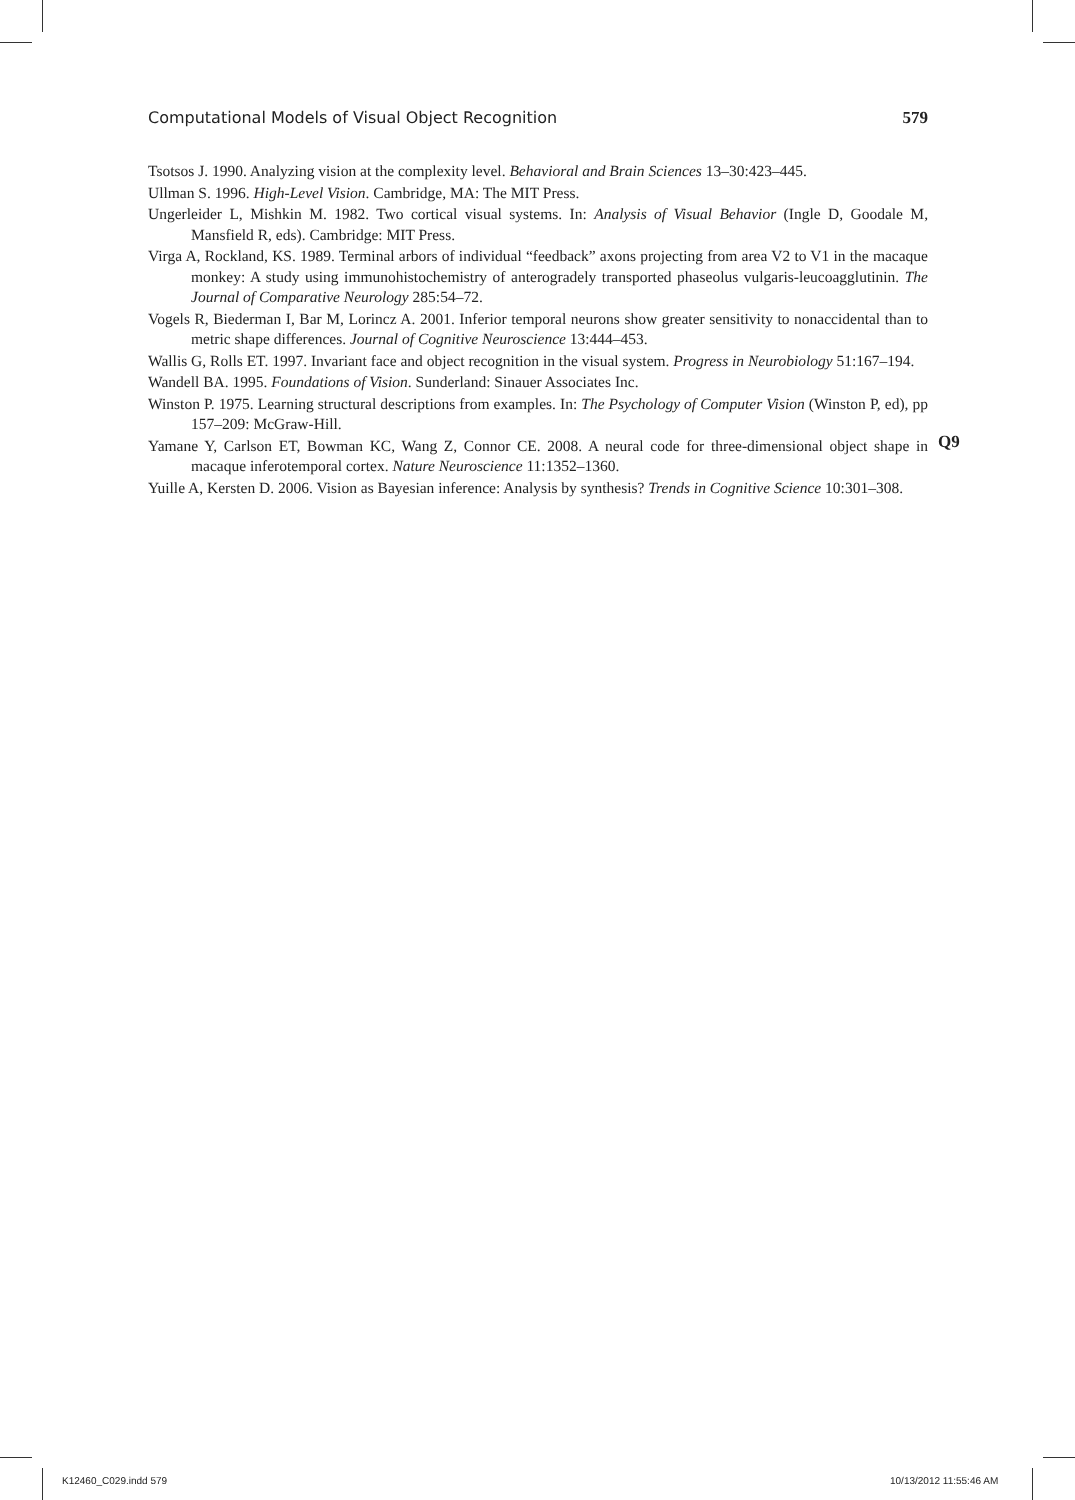Computational Models of Visual Object Recognition 579
Tsotsos J. 1990. Analyzing vision at the complexity level. Behavioral and Brain Sciences 13–30:423–445.
Ullman S. 1996. High-Level Vision. Cambridge, MA: The MIT Press.
Ungerleider L, Mishkin M. 1982. Two cortical visual systems. In: Analysis of Visual Behavior (Ingle D, Goodale M, Mansfield R, eds). Cambridge: MIT Press.
Virga A, Rockland, KS. 1989. Terminal arbors of individual “feedback” axons projecting from area V2 to V1 in the macaque monkey: A study using immunohistochemistry of anterogradely transported phaseolus vulgaris-leucoagglutinin. The Journal of Comparative Neurology 285:54–72.
Vogels R, Biederman I, Bar M, Lorincz A. 2001. Inferior temporal neurons show greater sensitivity to nonaccidental than to metric shape differences. Journal of Cognitive Neuroscience 13:444–453.
Wallis G, Rolls ET. 1997. Invariant face and object recognition in the visual system. Progress in Neurobiology 51:167–194.
Wandell BA. 1995. Foundations of Vision. Sunderland: Sinauer Associates Inc.
Winston P. 1975. Learning structural descriptions from examples. In: The Psychology of Computer Vision (Winston P, ed), pp 157–209: McGraw-Hill.
Yamane Y, Carlson ET, Bowman KC, Wang Z, Connor CE. 2008. A neural code for three-dimensional object shape in macaque inferotemporal cortex. Nature Neuroscience 11:1352–1360.
Yuille A, Kersten D. 2006. Vision as Bayesian inference: Analysis by synthesis? Trends in Cognitive Science 10:301–308.
Q9
K12460_C029.indd 579 10/13/2012 11:55:46 AM